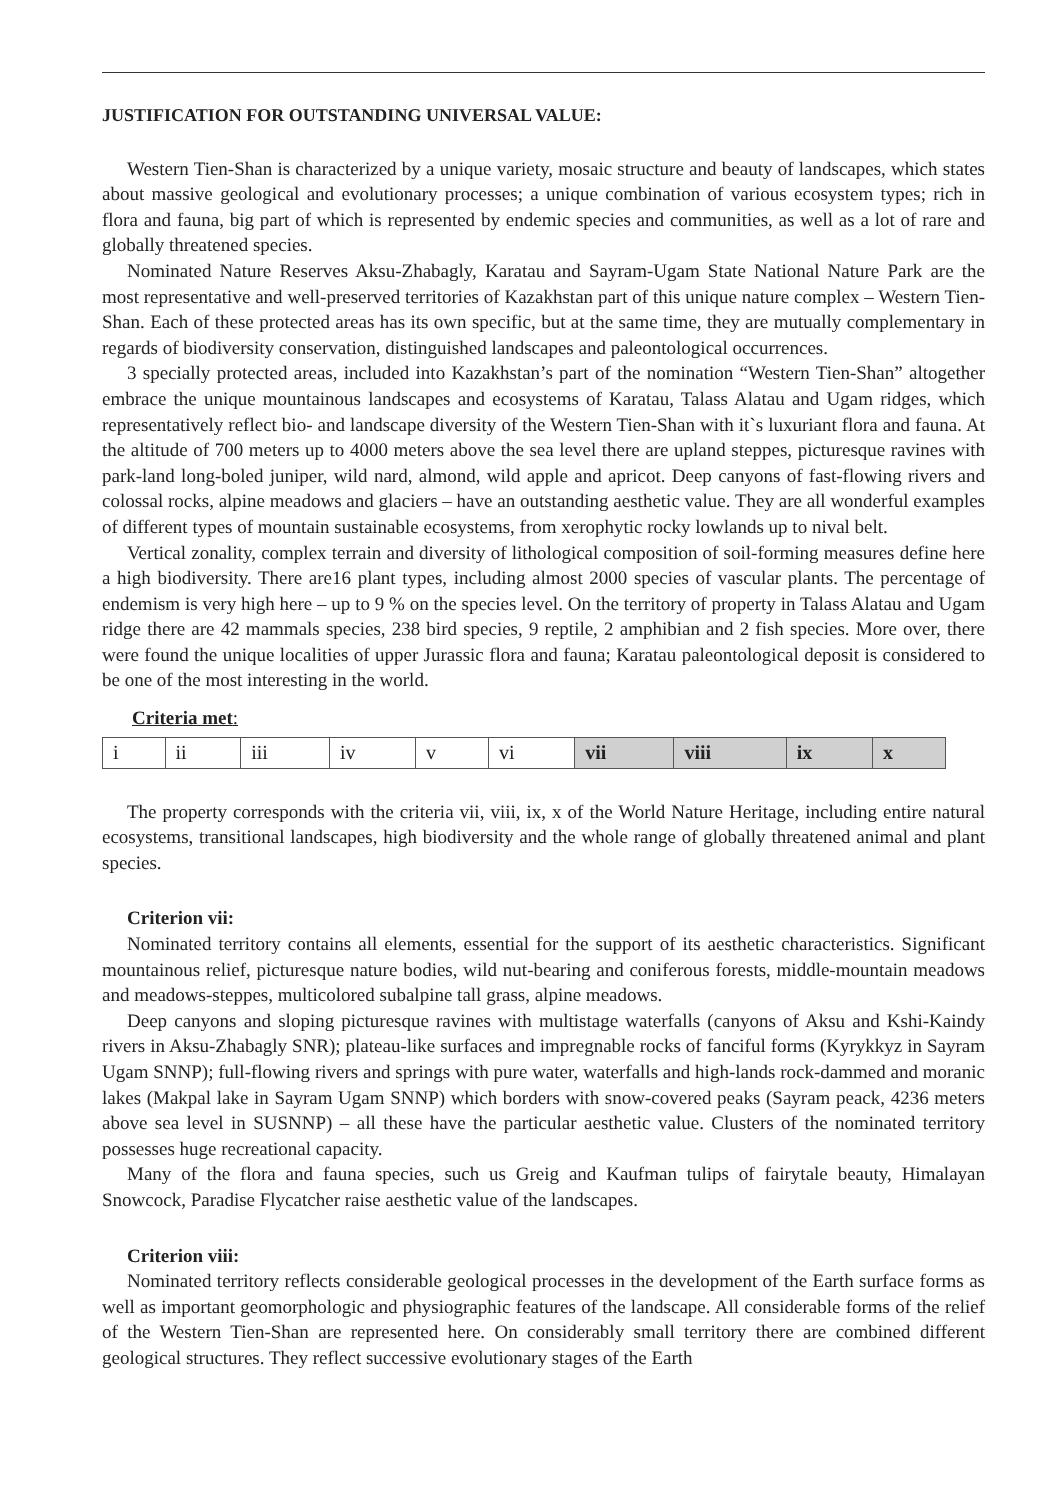JUSTIFICATION FOR OUTSTANDING UNIVERSAL VALUE:
Western Tien-Shan is characterized by a unique variety, mosaic structure and beauty of landscapes, which states about massive geological and evolutionary processes; a unique combination of various ecosystem types; rich in flora and fauna, big part of which is represented by endemic species and communities, as well as a lot of rare and globally threatened species.
Nominated Nature Reserves Aksu-Zhabagly, Karatau and Sayram-Ugam State National Nature Park are the most representative and well-preserved territories of Kazakhstan part of this unique nature complex – Western Tien-Shan. Each of these protected areas has its own specific, but at the same time, they are mutually complementary in regards of biodiversity conservation, distinguished landscapes and paleontological occurrences.
3 specially protected areas, included into Kazakhstan’s part of the nomination “Western Tien-Shan” altogether embrace the unique mountainous landscapes and ecosystems of Karatau, Talass Alatau and Ugam ridges, which representatively reflect bio- and landscape diversity of the Western Tien-Shan with it`s luxuriant flora and fauna. At the altitude of 700 meters up to 4000 meters above the sea level there are upland steppes, picturesque ravines with park-land long-boled juniper, wild nard, almond, wild apple and apricot. Deep canyons of fast-flowing rivers and colossal rocks, alpine meadows and glaciers – have an outstanding aesthetic value. They are all wonderful examples of different types of mountain sustainable ecosystems, from xerophytic rocky lowlands up to nival belt.
Vertical zonality, complex terrain and diversity of lithological composition of soil-forming measures define here a high biodiversity. There are16 plant types, including almost 2000 species of vascular plants. The percentage of endemism is very high here – up to 9 % on the species level. On the territory of property in Talass Alatau and Ugam ridge there are 42 mammals species, 238 bird species, 9 reptile, 2 amphibian and 2 fish species. More over, there were found the unique localities of upper Jurassic flora and fauna; Karatau paleontological deposit is considered to be one of the most interesting in the world.
Criteria met:
| i | ii | iii | iv | v | vi | vii | viii | ix | x |
The property corresponds with the criteria vii, viii, ix, x of the World Nature Heritage, including entire natural ecosystems, transitional landscapes, high biodiversity and the whole range of globally threatened animal and plant species.
Criterion vii:
Nominated territory contains all elements, essential for the support of its aesthetic characteristics. Significant mountainous relief, picturesque nature bodies, wild nut-bearing and coniferous forests, middle-mountain meadows and meadows-steppes, multicolored subalpine tall grass, alpine meadows.
Deep canyons and sloping picturesque ravines with multistage waterfalls (canyons of Aksu and Kshi-Kaindy rivers in Aksu-Zhabagly SNR); plateau-like surfaces and impregnable rocks of fanciful forms (Kyrykkyz in Sayram Ugam SNNP); full-flowing rivers and springs with pure water, waterfalls and high-lands rock-dammed and moranic lakes (Makpal lake in Sayram Ugam SNNP) which borders with snow-covered peaks (Sayram peack, 4236 meters above sea level in SUSNNP) – all these have the particular aesthetic value. Clusters of the nominated territory possesses huge recreational capacity.
Many of the flora and fauna species, such us Greig and Kaufman tulips of fairytale beauty, Himalayan Snowcock, Paradise Flycatcher raise aesthetic value of the landscapes.
Criterion viii:
Nominated territory reflects considerable geological processes in the development of the Earth surface forms as well as important geomorphologic and physiographic features of the landscape. All considerable forms of the relief of the Western Tien-Shan are represented here. On considerably small territory there are combined different geological structures. They reflect successive evolutionary stages of the Earth